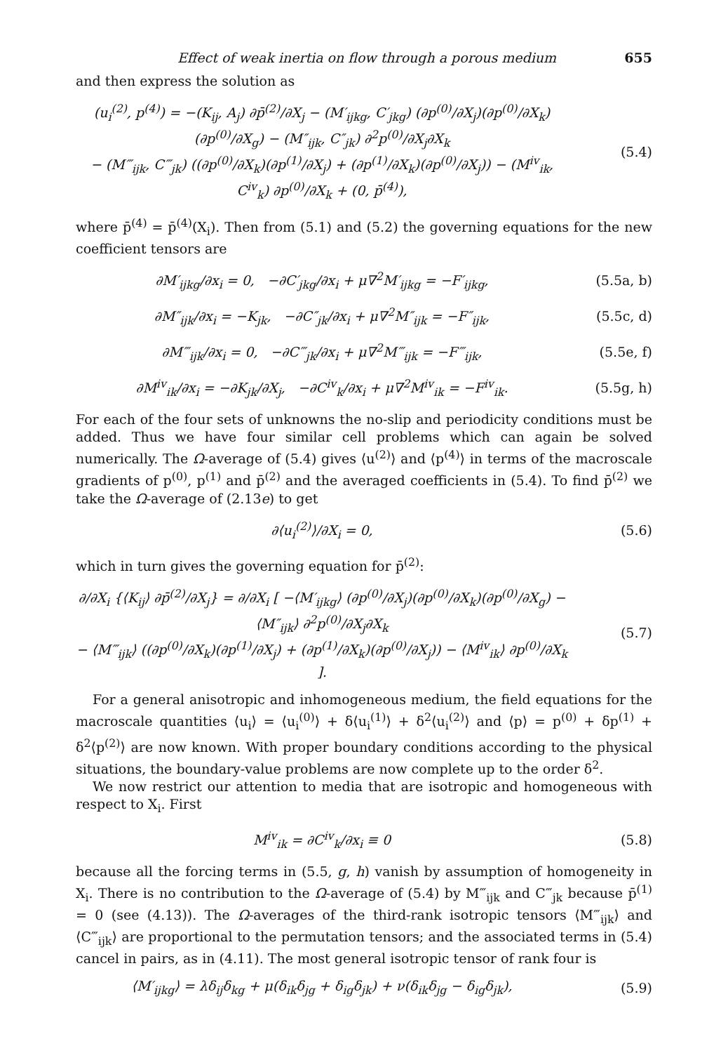Effect of weak inertia on flow through a porous medium 655
and then express the solution as
(u<sub>i</sub><sup>(2)</sup>, p<sup>(4)</sup>) = −(K<sub>ij</sub>, A<sub>j</sub>) ∂p̄<sup>(2)</sup>/∂X<sub>j</sub> − (M′<sub>ijkg</sub>, C′<sub>jkg</sub>) (∂p<sup>(0)</sup>/∂X<sub>j</sub>)(∂p<sup>(0)</sup>/∂X<sub>k</sub>)(∂p<sup>(0)</sup>/∂X<sub>g</sub>) − (M″<sub>ijk</sub>, C″<sub>jk</sub>) ∂<sup>2</sup>p<sup>(0)</sup>/∂X<sub>j</sub>∂X<sub>k</sub>
− (M‴<sub>ijk</sub>, C‴<sub>jk</sub>) ((∂p<sup>(0)</sup>/∂X<sub>k</sub>)(∂p<sup>(1)</sup>/∂X<sub>j</sub>) + (∂p<sup>(1)</sup>/∂X<sub>k</sub>)(∂p<sup>(0)</sup>/∂X<sub>j</sub>)) − (M<sup>iv</sup><sub>ik</sub>, C<sup>iv</sup><sub>k</sub>) ∂p<sup>(0)</sup>/∂X<sub>k</sub> + (0, p̄<sup>(4)</sup>),
(5.4)
where p̄<sup>(4)</sup> = p̄<sup>(4)</sup>(X<sub>i</sub>). Then from (5.1) and (5.2) the governing equations for the new coefficient tensors are
∂M′<sub>ijkg</sub>/∂x<sub>i</sub> = 0, −∂C′<sub>jkg</sub>/∂x<sub>i</sub> + μ∇<sup>2</sup>M′<sub>ijkg</sub> = −F′<sub>ijkg</sub>,
(5.5a, b)
∂M″<sub>ijk</sub>/∂x<sub>i</sub> = −K<sub>jk</sub>, −∂C″<sub>jk</sub>/∂x<sub>i</sub> + μ∇<sup>2</sup>M″<sub>ijk</sub> = −F″<sub>ijk</sub>,
(5.5c, d)
∂M‴<sub>ijk</sub>/∂x<sub>i</sub> = 0, −∂C‴<sub>jk</sub>/∂x<sub>i</sub> + μ∇<sup>2</sup>M‴<sub>ijk</sub> = −F‴<sub>ijk</sub>,
(5.5e, f)
∂M<sup>iv</sup><sub>ik</sub>/∂x<sub>i</sub> = −∂K<sub>jk</sub>/∂X<sub>j</sub>, −∂C<sup>iv</sup><sub>k</sub>/∂x<sub>i</sub> + μ∇<sup>2</sup>M<sup>iv</sup><sub>ik</sub> = −F<sup>iv</sup><sub>ik</sub>.
(5.5g, h)
For each of the four sets of unknowns the no-slip and periodicity conditions must be added. Thus we have four similar cell problems which can again be solved numerically. The Ω-average of (5.4) gives ⟨u<sup>(2)</sup>⟩ and ⟨p<sup>(4)</sup>⟩ in terms of the macroscale gradients of p<sup>(0)</sup>, p<sup>(1)</sup> and p̄<sup>(2)</sup> and the averaged coefficients in (5.4). To find p̄<sup>(2)</sup> we take the Ω-average of (2.13e) to get
∂⟨u<sub>i</sub><sup>(2)</sup>⟩/∂X<sub>i</sub> = 0, (5.6)
which in turn gives the governing equation for p̄<sup>(2)</sup>:
∂/∂X<sub>i</sub> {⟨K<sub>ij</sub>⟩ ∂p̄<sup>(2)</sup>/∂X<sub>j</sub>} = ∂/∂X<sub>i</sub> [ −⟨M′<sub>ijkg</sub>⟩ (∂p<sup>(0)</sup>/∂X<sub>j</sub>)(∂p<sup>(0)</sup>/∂X<sub>k</sub>)(∂p<sup>(0)</sup>/∂X<sub>g</sub>) − ⟨M″<sub>ijk</sub>⟩ ∂<sup>2</sup>p<sup>(0)</sup>/∂X<sub>j</sub>∂X<sub>k</sub>
− ⟨M‴<sub>ijk</sub>⟩ ((∂p<sup>(0)</sup>/∂X<sub>k</sub>)(∂p<sup>(1)</sup>/∂X<sub>j</sub>) + (∂p<sup>(1)</sup>/∂X<sub>k</sub>)(∂p<sup>(0)</sup>/∂X<sub>j</sub>)) − ⟨M<sup>iv</sup><sub>ik</sub>⟩ ∂p<sup>(0)</sup>/∂X<sub>k</sub> ].
(5.7)
For a general anisotropic and inhomogeneous medium, the field equations for the macroscale quantities ⟨u<sub>i</sub>⟩ = ⟨u<sub>i</sub><sup>(0)</sup>⟩ + δ⟨u<sub>i</sub><sup>(1)</sup>⟩ + δ<sup>2</sup>⟨u<sub>i</sub><sup>(2)</sup>⟩ and ⟨p⟩ = p<sup>(0)</sup> + δp<sup>(1)</sup> + δ<sup>2</sup>⟨p<sup>(2)</sup>⟩ are now known. With proper boundary conditions according to the physical situations, the boundary-value problems are now complete up to the order δ<sup>2</sup>.
We now restrict our attention to media that are isotropic and homogeneous with respect to X<sub>i</sub>. First
M<sup>iv</sup><sub>ik</sub> = ∂C<sup>iv</sup><sub>k</sub>/∂x<sub>i</sub> ≡ 0 (5.8)
because all the forcing terms in (5.5, g, h) vanish by assumption of homogeneity in X<sub>i</sub>. There is no contribution to the Ω-average of (5.4) by M‴<sub>ijk</sub> and C‴<sub>jk</sub> because p̄<sup>(1)</sup> = 0 (see (4.13)). The Ω-averages of the third-rank isotropic tensors ⟨M‴<sub>ijk</sub>⟩ and ⟨C‴<sub>ijk</sub>⟩ are proportional to the permutation tensors; and the associated terms in (5.4) cancel in pairs, as in (4.11). The most general isotropic tensor of rank four is
⟨M′<sub>ijkg</sub>⟩ = λδ<sub>ij</sub>δ<sub>kg</sub> + μ(δ<sub>ik</sub>δ<sub>jg</sub> + δ<sub>ig</sub>δ<sub>jk</sub>) + ν(δ<sub>ik</sub>δ<sub>jg</sub> − δ<sub>ig</sub>δ<sub>jk</sub>),
(5.9)